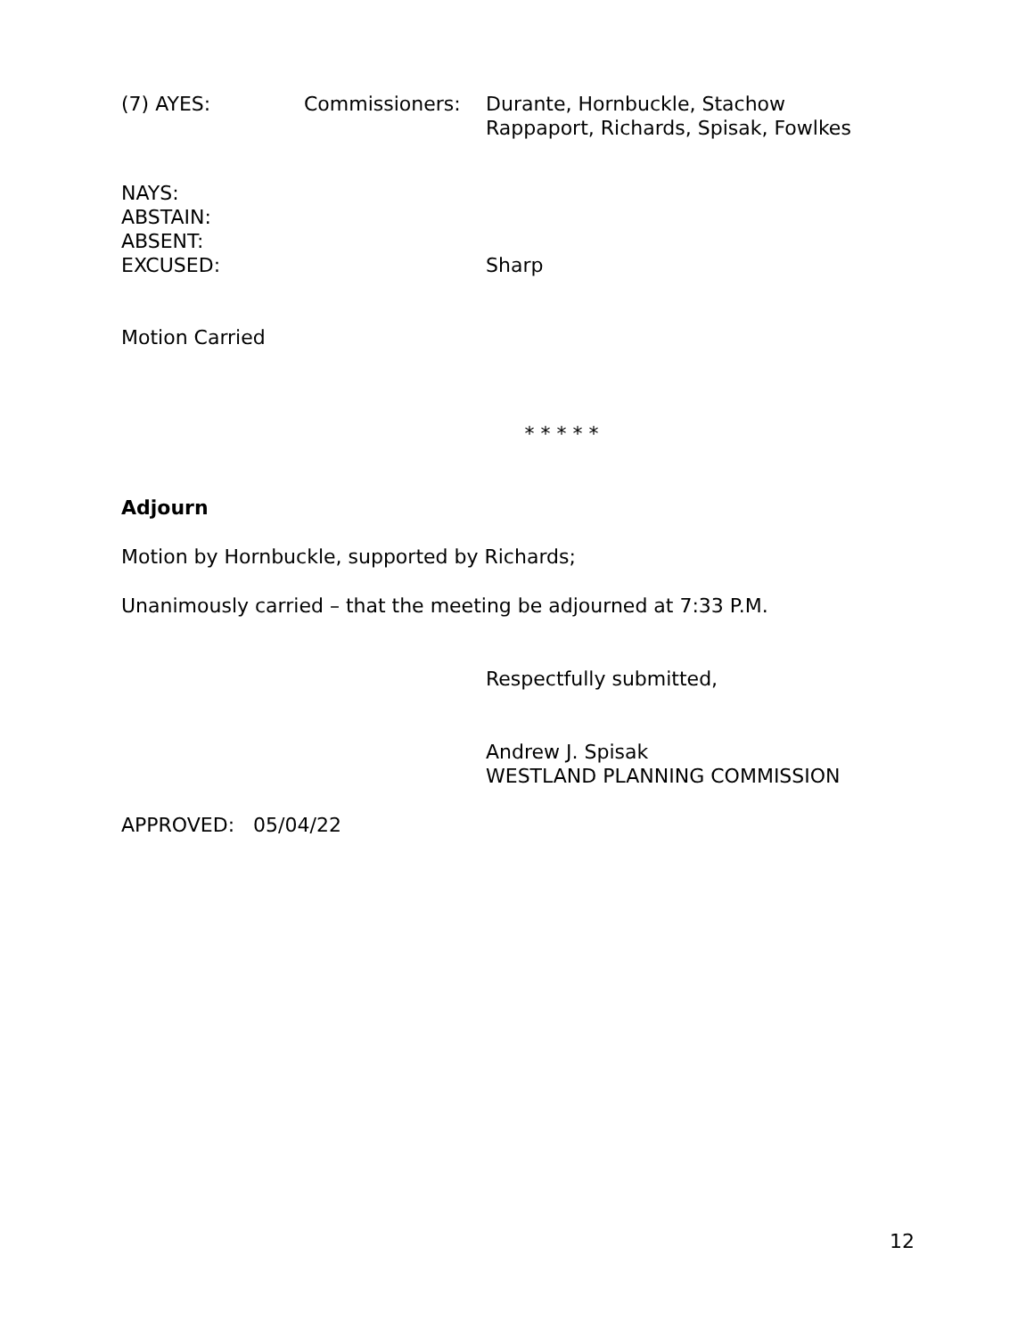(7) AYES: Commissioners: Durante, Hornbuckle, Stachow
Rappaport, Richards, Spisak, Fowlkes
NAYS:
ABSTAIN:
ABSENT:
EXCUSED: Sharp
Motion Carried
* * * * *
Adjourn
Motion by Hornbuckle, supported by Richards;
Unanimously carried – that the meeting be adjourned at 7:33 P.M.
Respectfully submitted,
Andrew J. Spisak
WESTLAND PLANNING COMMISSION
APPROVED: 05/04/22
12